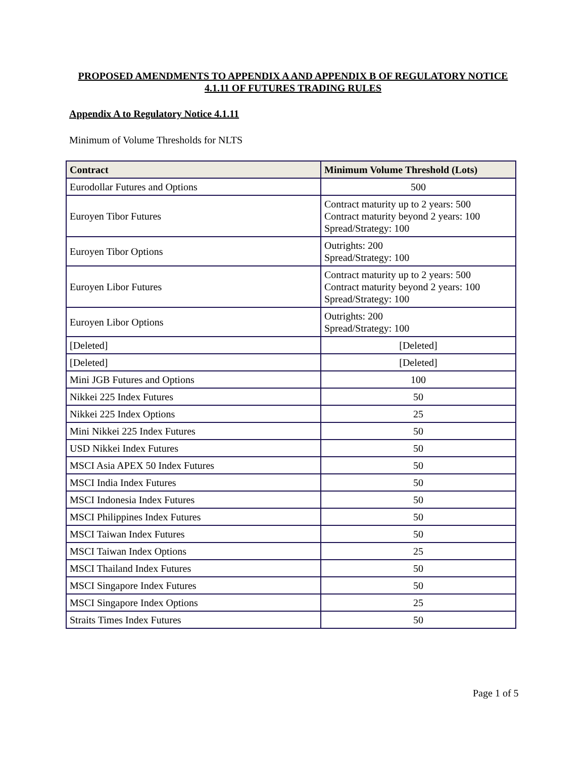PROPOSED AMENDMENTS TO APPENDIX A AND APPENDIX B OF REGULATORY NOTICE 4.1.11 OF FUTURES TRADING RULES
Appendix A to Regulatory Notice 4.1.11
Minimum of Volume Thresholds for NLTS
| Contract | Minimum Volume Threshold (Lots) |
| --- | --- |
| Eurodollar Futures and Options | 500 |
| Euroyen Tibor Futures | Contract maturity up to 2 years: 500 Contract maturity beyond 2 years: 100 Spread/Strategy: 100 |
| Euroyen Tibor Options | Outrights: 200 Spread/Strategy: 100 |
| Euroyen Libor Futures | Contract maturity up to 2 years: 500 Contract maturity beyond 2 years: 100 Spread/Strategy: 100 |
| Euroyen Libor Options | Outrights: 200 Spread/Strategy: 100 |
| [Deleted] | [Deleted] |
| [Deleted] | [Deleted] |
| Mini JGB Futures and Options | 100 |
| Nikkei 225 Index Futures | 50 |
| Nikkei 225 Index Options | 25 |
| Mini Nikkei 225 Index Futures | 50 |
| USD Nikkei Index Futures | 50 |
| MSCI Asia APEX 50 Index Futures | 50 |
| MSCI India Index Futures | 50 |
| MSCI Indonesia Index Futures | 50 |
| MSCI Philippines Index Futures | 50 |
| MSCI Taiwan Index Futures | 50 |
| MSCI Taiwan Index Options | 25 |
| MSCI Thailand Index Futures | 50 |
| MSCI Singapore Index Futures | 50 |
| MSCI Singapore Index Options | 25 |
| Straits Times Index Futures | 50 |
Page 1 of 5